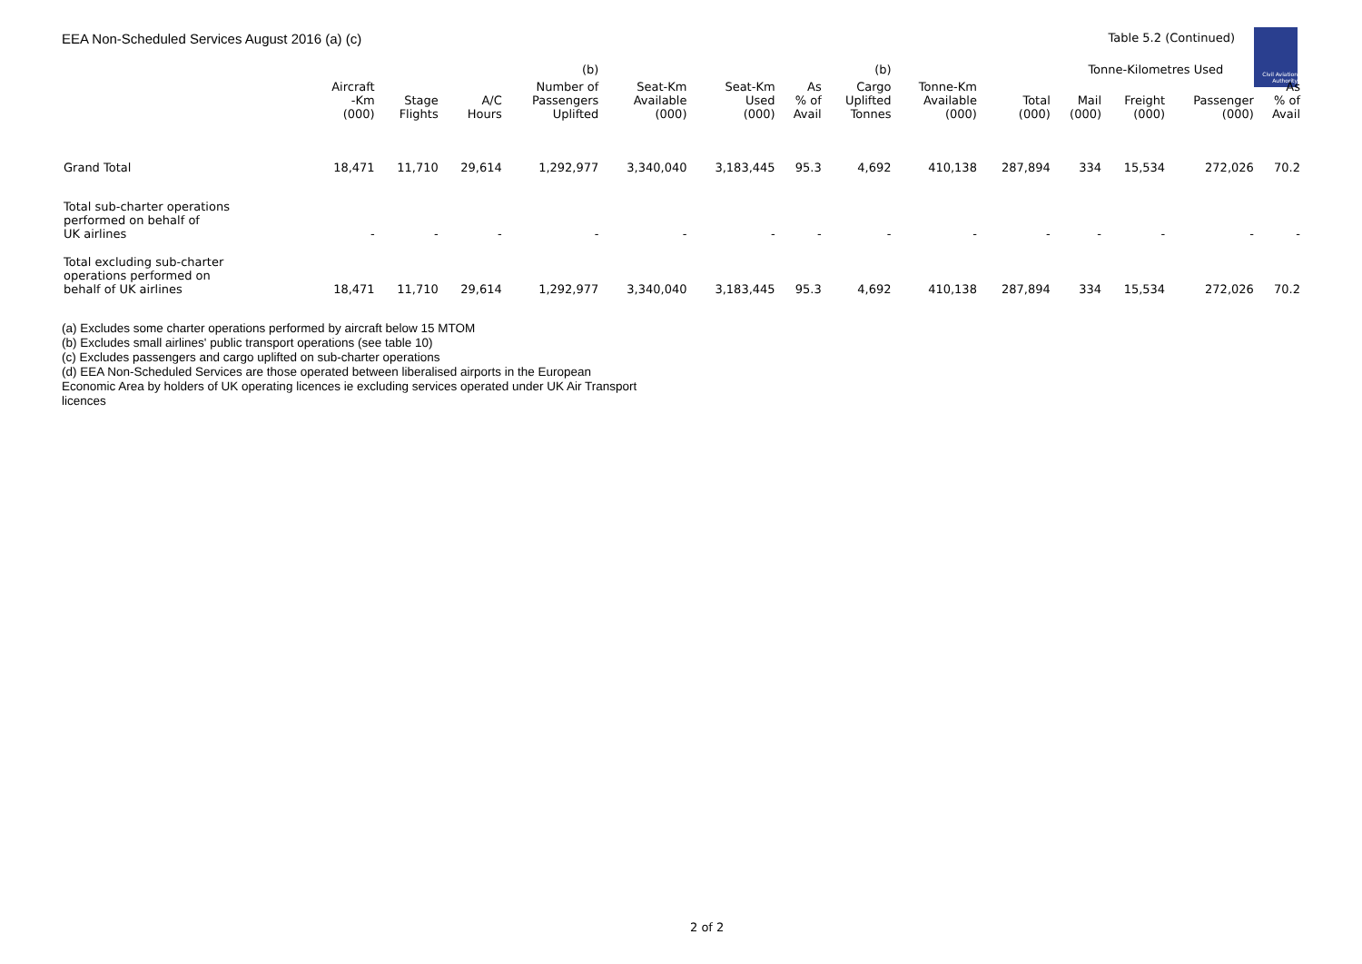Civil Aviation Authority
EEA Non-Scheduled Services August 2016 (a) (c) Table 5.2 (Continued)
| | | | | (b) | | | | (b) | | | Tonne-Kilometres Used | | | |
| --- | --- | --- | --- | --- | --- | --- | --- | --- | --- | --- | --- | --- | --- | --- |
| | Aircraft -Km (000) | Stage Flights | A/C Hours | Number of Passengers Uplifted | Seat-Km Available (000) | Seat-Km Used (000) | As % of Avail | Cargo Uplifted Tonnes | Tonne-Km Available (000) | Total (000) | Mail (000) | Freight (000) | Passenger (000) | As % of Avail |
| Grand Total | 18,471 | 11,710 | 29,614 | 1,292,977 | 3,340,040 | 3,183,445 | 95.3 | 4,692 | 410,138 | 287,894 | 334 | 15,534 | 272,026 | 70.2 |
| Total sub-charter operations performed on behalf of UK airlines | - | - | - | - | - | - | - | - | - | - | - | - | - | - |
| Total excluding sub-charter operations performed on behalf of UK airlines | 18,471 | 11,710 | 29,614 | 1,292,977 | 3,340,040 | 3,183,445 | 95.3 | 4,692 | 410,138 | 287,894 | 334 | 15,534 | 272,026 | 70.2 |
(a) Excludes some charter operations performed by aircraft below 15 MTOM
(b) Excludes small airlines' public transport operations (see table 10)
(c) Excludes passengers and cargo uplifted on sub-charter operations
(d) EEA Non-Scheduled Services are those operated between liberalised airports in the European Economic Area by holders of UK operating licences ie excluding services operated under UK Air Transport licences
2 of 2